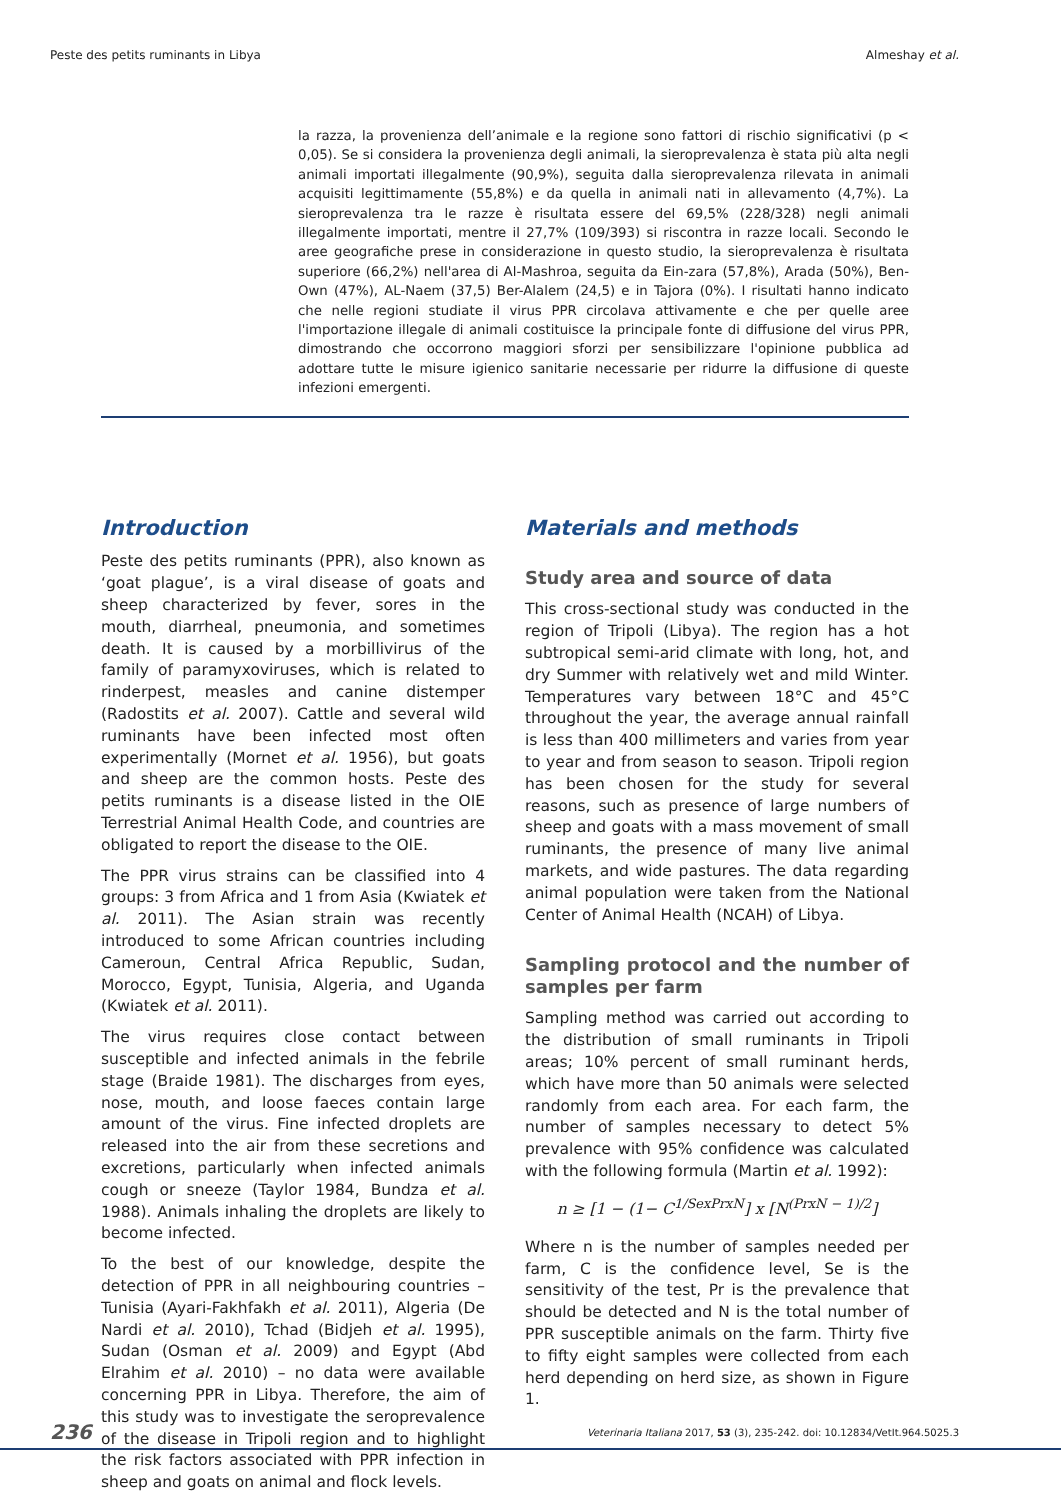Peste des petits ruminants in Libya Almeshay et al.
la razza, la provenienza dell’animale e la regione sono fattori di rischio significativi (p < 0,05). Se si considera la provenienza degli animali, la sieroprevalenza è stata più alta negli animali importati illegalmente (90,9%), seguita dalla sieroprevalenza rilevata in animali acquisiti legittimamente (55,8%) e da quella in animali nati in allevamento (4,7%). La sieroprevalenza tra le razze è risultata essere del 69,5% (228/328) negli animali illegalmente importati, mentre il 27,7% (109/393) si riscontra in razze locali. Secondo le aree geografiche prese in considerazione in questo studio, la sieroprevalenza è risultata superiore (66,2%) nell'area di Al-Mashroa, seguita da Ein-zara (57,8%), Arada (50%), Ben-Own (47%), AL-Naem (37,5) Ber-Alalem (24,5) e in Tajora (0%). I risultati hanno indicato che nelle regioni studiate il virus PPR circolava attivamente e che per quelle aree l'importazione illegale di animali costituisce la principale fonte di diffusione del virus PPR, dimostrando che occorrono maggiori sforzi per sensibilizzare l'opinione pubblica ad adottare tutte le misure igienico sanitarie necessarie per ridurre la diffusione di queste infezioni emergenti.
Introduction
Peste des petits ruminants (PPR), also known as ‘goat plague’, is a viral disease of goats and sheep characterized by fever, sores in the mouth, diarrheal, pneumonia, and sometimes death. It is caused by a morbillivirus of the family of paramyxoviruses, which is related to rinderpest, measles and canine distemper (Radostits et al. 2007). Cattle and several wild ruminants have been infected most often experimentally (Mornet et al. 1956), but goats and sheep are the common hosts. Peste des petits ruminants is a disease listed in the OIE Terrestrial Animal Health Code, and countries are obligated to report the disease to the OIE.
The PPR virus strains can be classified into 4 groups: 3 from Africa and 1 from Asia (Kwiatek et al. 2011). The Asian strain was recently introduced to some African countries including Cameroun, Central Africa Republic, Sudan, Morocco, Egypt, Tunisia, Algeria, and Uganda (Kwiatek et al. 2011).
The virus requires close contact between susceptible and infected animals in the febrile stage (Braide 1981). The discharges from eyes, nose, mouth, and loose faeces contain large amount of the virus. Fine infected droplets are released into the air from these secretions and excretions, particularly when infected animals cough or sneeze (Taylor 1984, Bundza et al. 1988). Animals inhaling the droplets are likely to become infected.
To the best of our knowledge, despite the detection of PPR in all neighbouring countries – Tunisia (Ayari-Fakhfakh et al. 2011), Algeria (De Nardi et al. 2010), Tchad (Bidjeh et al. 1995), Sudan (Osman et al. 2009) and Egypt (Abd Elrahim et al. 2010) – no data were available concerning PPR in Libya. Therefore, the aim of this study was to investigate the seroprevalence of the disease in Tripoli region and to highlight the risk factors associated with PPR infection in sheep and goats on animal and flock levels.
Materials and methods
Study area and source of data
This cross-sectional study was conducted in the region of Tripoli (Libya). The region has a hot subtropical semi-arid climate with long, hot, and dry Summer with relatively wet and mild Winter. Temperatures vary between 18°C and 45°C throughout the year, the average annual rainfall is less than 400 millimeters and varies from year to year and from season to season. Tripoli region has been chosen for the study for several reasons, such as presence of large numbers of sheep and goats with a mass movement of small ruminants, the presence of many live animal markets, and wide pastures. The data regarding animal population were taken from the National Center of Animal Health (NCAH) of Libya.
Sampling protocol and the number of samples per farm
Sampling method was carried out according to the distribution of small ruminants in Tripoli areas; 10% percent of small ruminant herds, which have more than 50 animals were selected randomly from each area. For each farm, the number of samples necessary to detect 5% prevalence with 95% confidence was calculated with the following formula (Martin et al. 1992):
n ≥ [1 − (1− C<sup>1/SexPrxN</sup>] x [N<sup>(PrxN − 1)/2</sup>]
Where n is the number of samples needed per farm, C is the confidence level, Se is the sensitivity of the test, Pr is the prevalence that should be detected and N is the total number of PPR susceptible animals on the farm. Thirty five to fifty eight samples were collected from each herd depending on herd size, as shown in Figure 1.
236 Veterinaria Italiana 2017, 53 (3), 235-242. doi: 10.12834/VetIt.964.5025.3